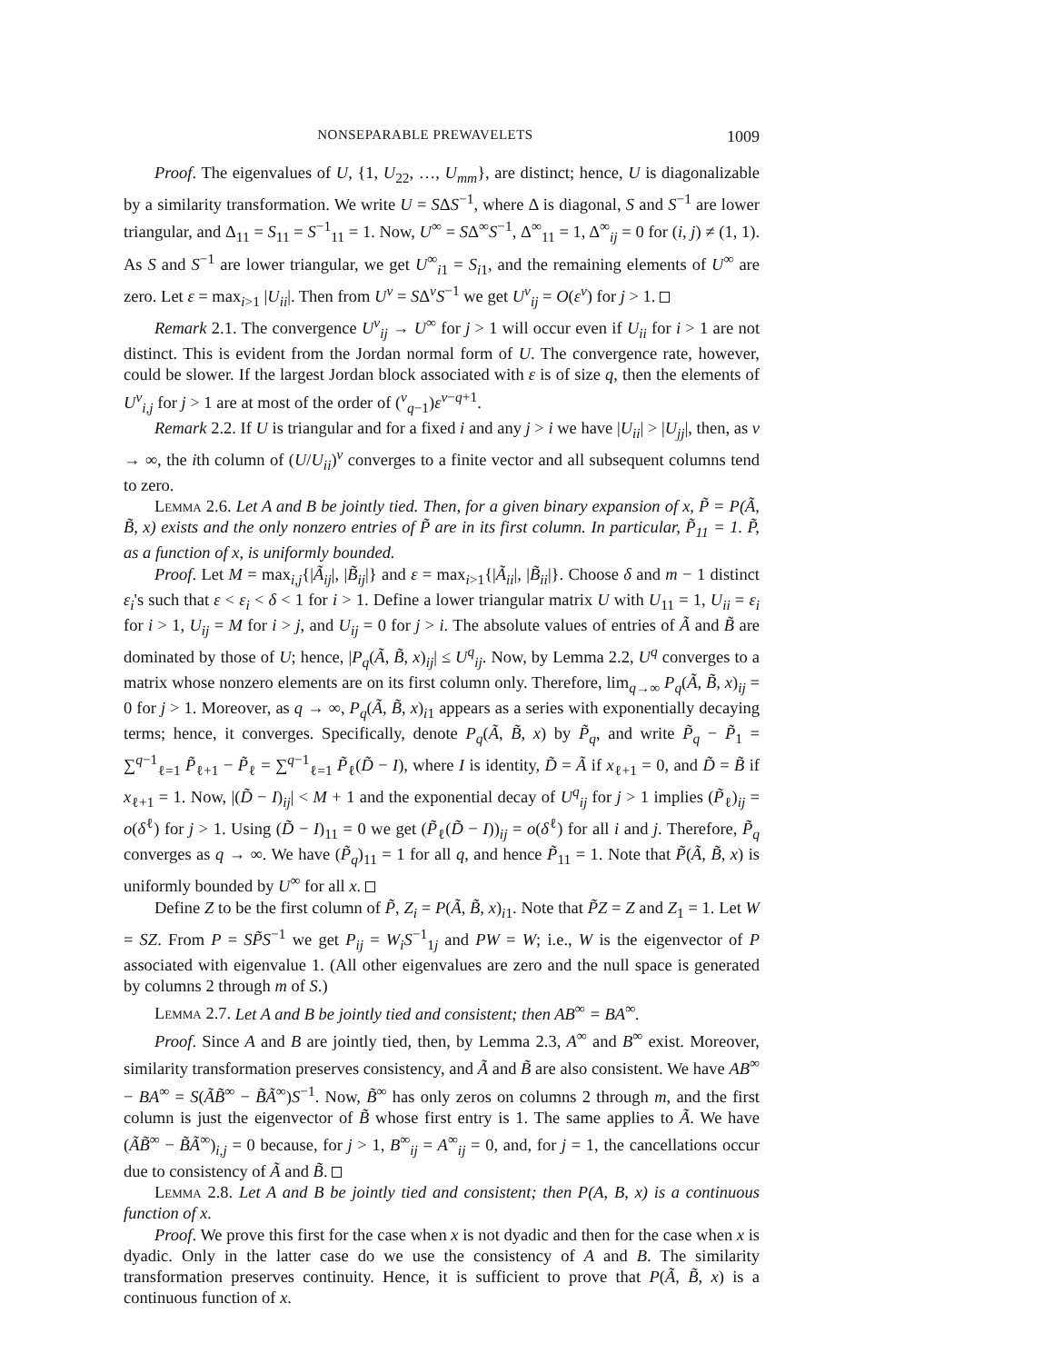NONSEPARABLE PREWAVELETS 1009
Proof. The eigenvalues of U, {1, U<sub>22</sub>, …, U<sub>mm</sub>}, are distinct; hence, U is diagonalizable by a similarity transformation. We write U = SΔS<sup>−1</sup>, where Δ is diagonal, S and S<sup>−1</sup> are lower triangular, and Δ<sub>11</sub> = S<sub>11</sub> = S<sup>−1</sup><sub>11</sub> = 1. Now, U<sup>∞</sup> = SΔ<sup>∞</sup>S<sup>−1</sup>, Δ<sup>∞</sup><sub>11</sub> = 1, Δ<sup>∞</sup><sub>ij</sub> = 0 for (i, j) ≠ (1, 1). As S and S<sup>−1</sup> are lower triangular, we get U<sup>∞</sup><sub>i1</sub> = S<sub>i1</sub>, and the remaining elements of U<sup>∞</sup> are zero. Let ε = max<sub>i>1</sub> |U<sub>ii</sub>|. Then from U<sup>ν</sup> = SΔ<sup>ν</sup>S<sup>−1</sup> we get U<sup>ν</sup><sub>ij</sub> = O(ε<sup>ν</sup>) for j > 1.
Remark 2.1. The convergence U<sup>ν</sup><sub>ij</sub> → U<sup>∞</sup> for j > 1 will occur even if U<sub>ii</sub> for i > 1 are not distinct. This is evident from the Jordan normal form of U. The convergence rate, however, could be slower. If the largest Jordan block associated with ε is of size q, then the elements of U<sup>ν</sup><sub>i,j</sub> for j > 1 are at most of the order of (<sup>ν</sup><sub>q−1</sub>)ε<sup>ν−q+1</sup>.
Remark 2.2. If U is triangular and for a fixed i and any j > i we have |U<sub>ii</sub>| > |U<sub>jj</sub>|, then, as ν → ∞, the ith column of (U/U<sub>ii</sub>)<sup>ν</sup> converges to a finite vector and all subsequent columns tend to zero.
Lemma 2.6. Let A and B be jointly tied. Then, for a given binary expansion of x, P̃ = P(Ã, B̃, x) exists and the only nonzero entries of P̃ are in its first column. In particular, P̃<sub>11</sub> = 1. P̃, as a function of x, is uniformly bounded.
Proof. Let M = max<sub>i,j</sub>{|Ã<sub>ij</sub>|, |B̃<sub>ij</sub>|} and ε = max<sub>i>1</sub>{|Ã<sub>ii</sub>|, |B̃<sub>ii</sub>|}. Choose δ and m − 1 distinct ε<sub>i</sub>'s such that ε < ε<sub>i</sub> < δ < 1 for i > 1. Define a lower triangular matrix U with U<sub>11</sub> = 1, U<sub>ii</sub> = ε<sub>i</sub> for i > 1, U<sub>ij</sub> = M for i > j, and U<sub>ij</sub> = 0 for j > i. The absolute values of entries of Ã and B̃ are dominated by those of U; hence, |P<sub>q</sub>(Ã, B̃, x)<sub>ij</sub>| ≤ U<sup>q</sup><sub>ij</sub>. Now, by Lemma 2.2, U<sup>q</sup> converges to a matrix whose nonzero elements are on its first column only. Therefore, lim<sub>q→∞</sub> P<sub>q</sub>(Ã, B̃, x)<sub>ij</sub> = 0 for j > 1. Moreover, as q → ∞, P<sub>q</sub>(Ã, B̃, x)<sub>i1</sub> appears as a series with exponentially decaying terms; hence, it converges. Specifically, denote P<sub>q</sub>(Ã, B̃, x) by P̃<sub>q</sub>, and write P̃<sub>q</sub> − P̃<sub>1</sub> = ∑<sup>q−1</sup><sub>ℓ=1</sub> P̃<sub>ℓ+1</sub> − P̃<sub>ℓ</sub> = ∑<sup>q−1</sup><sub>ℓ=1</sub> P̃<sub>ℓ</sub>(D̃ − I), where I is identity, D̃ = Ã if x<sub>ℓ+1</sub> = 0, and D̃ = B̃ if x<sub>ℓ+1</sub> = 1. Now, |(D̃ − I)<sub>ij</sub>| < M + 1 and the exponential decay of U<sup>q</sup><sub>ij</sub> for j > 1 implies (P̃<sub>ℓ</sub>)<sub>ij</sub> = o(δ<sup>ℓ</sup>) for j > 1. Using (D̃ − I)<sub>11</sub> = 0 we get (P̃<sub>ℓ</sub>(D̃ − I))<sub>ij</sub> = o(δ<sup>ℓ</sup>) for all i and j. Therefore, P̃<sub>q</sub> converges as q → ∞. We have (P̃<sub>q</sub>)<sub>11</sub> = 1 for all q, and hence P̃<sub>11</sub> = 1. Note that P̃(Ã, B̃, x) is uniformly bounded by U<sup>∞</sup> for all x.
Define Z to be the first column of P̃, Z<sub>i</sub> = P(Ã, B̃, x)<sub>i1</sub>. Note that P̃Z = Z and Z<sub>1</sub> = 1. Let W = SZ. From P = SP̃S<sup>−1</sup> we get P<sub>ij</sub> = W<sub>i</sub>S<sup>−1</sup><sub>1j</sub> and PW = W; i.e., W is the eigenvector of P associated with eigenvalue 1. (All other eigenvalues are zero and the null space is generated by columns 2 through m of S.)
Lemma 2.7. Let A and B be jointly tied and consistent; then AB<sup>∞</sup> = BA<sup>∞</sup>.
Proof. Since A and B are jointly tied, then, by Lemma 2.3, A<sup>∞</sup> and B<sup>∞</sup> exist. Moreover, similarity transformation preserves consistency, and Ã and B̃ are also consistent. We have AB<sup>∞</sup> − BA<sup>∞</sup> = S(ÃB̃<sup>∞</sup> − B̃Ã<sup>∞</sup>)S<sup>−1</sup>. Now, B̃<sup>∞</sup> has only zeros on columns 2 through m, and the first column is just the eigenvector of B̃ whose first entry is 1. The same applies to Ã. We have (ÃB̃<sup>∞</sup> − B̃Ã<sup>∞</sup>)<sub>i,j</sub> = 0 because, for j > 1, B<sup>∞</sup><sub>ij</sub> = A<sup>∞</sup><sub>ij</sub> = 0, and, for j = 1, the cancellations occur due to consistency of Ã and B̃.
Lemma 2.8. Let A and B be jointly tied and consistent; then P(A, B, x) is a continuous function of x.
Proof. We prove this first for the case when x is not dyadic and then for the case when x is dyadic. Only in the latter case do we use the consistency of A and B. The similarity transformation preserves continuity. Hence, it is sufficient to prove that P(Ã, B̃, x) is a continuous function of x.